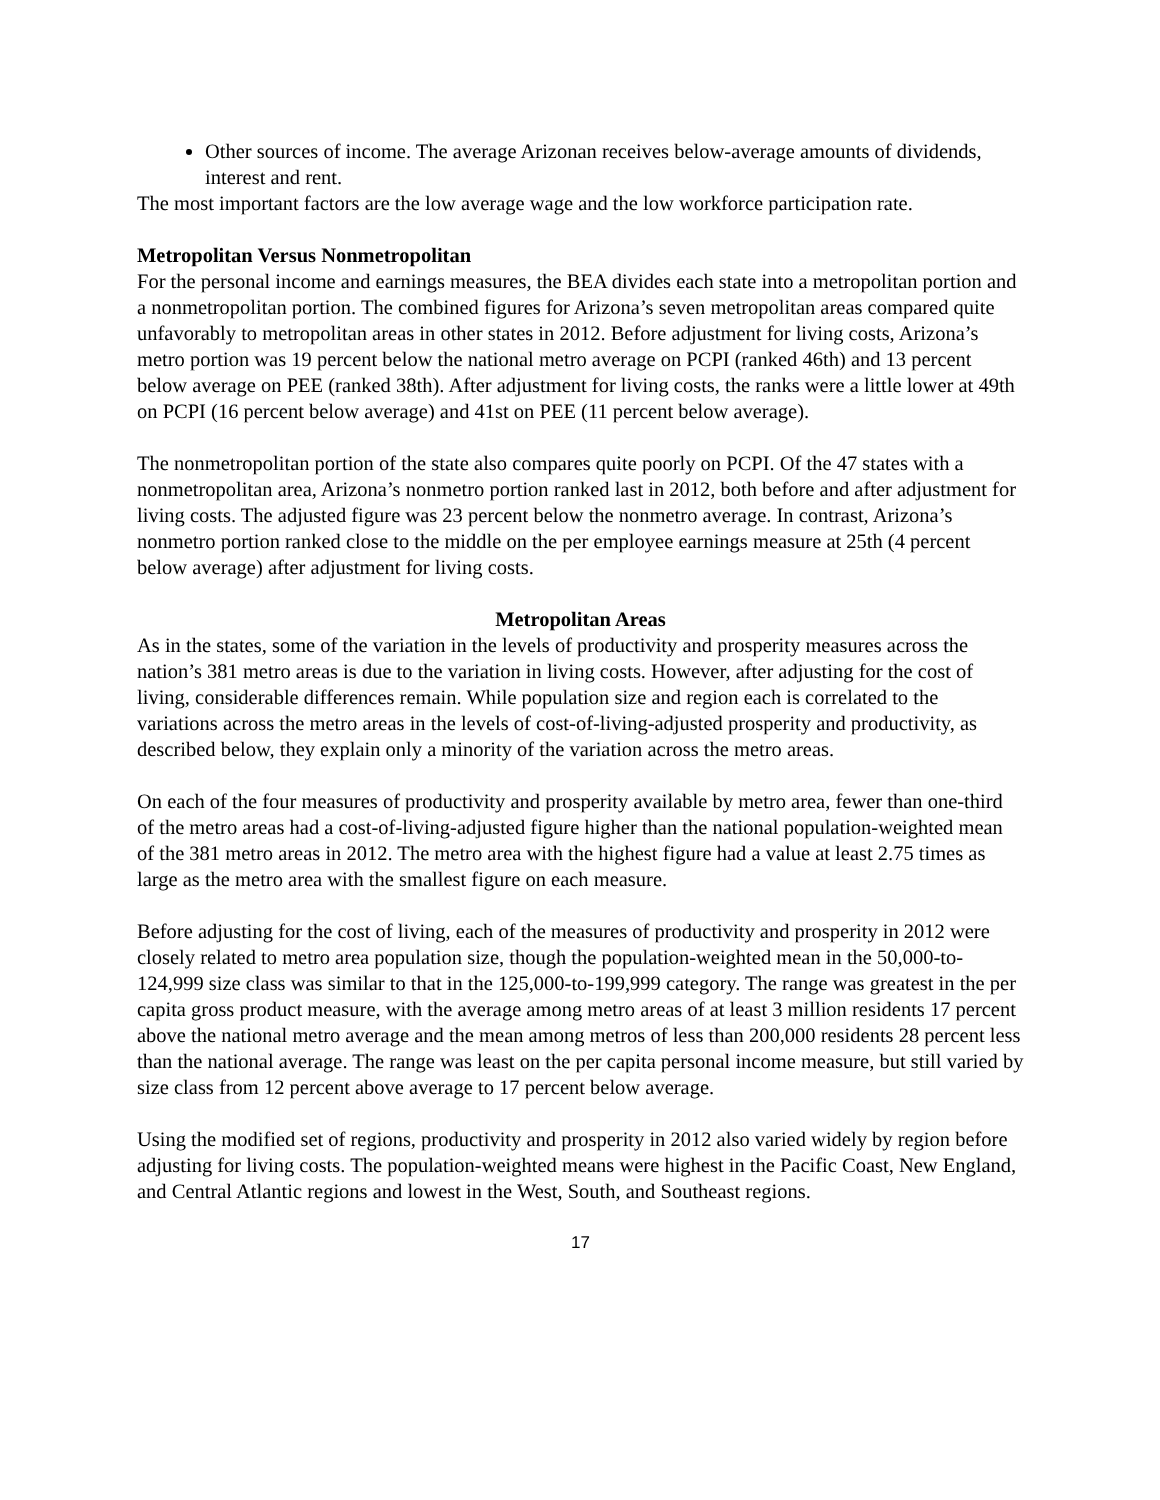Other sources of income. The average Arizonan receives below-average amounts of dividends, interest and rent.
The most important factors are the low average wage and the low workforce participation rate.
Metropolitan Versus Nonmetropolitan
For the personal income and earnings measures, the BEA divides each state into a metropolitan portion and a nonmetropolitan portion. The combined figures for Arizona’s seven metropolitan areas compared quite unfavorably to metropolitan areas in other states in 2012. Before adjustment for living costs, Arizona’s metro portion was 19 percent below the national metro average on PCPI (ranked 46th) and 13 percent below average on PEE (ranked 38th). After adjustment for living costs, the ranks were a little lower at 49th on PCPI (16 percent below average) and 41st on PEE (11 percent below average).
The nonmetropolitan portion of the state also compares quite poorly on PCPI. Of the 47 states with a nonmetropolitan area, Arizona’s nonmetro portion ranked last in 2012, both before and after adjustment for living costs. The adjusted figure was 23 percent below the nonmetro average. In contrast, Arizona’s nonmetro portion ranked close to the middle on the per employee earnings measure at 25th (4 percent below average) after adjustment for living costs.
Metropolitan Areas
As in the states, some of the variation in the levels of productivity and prosperity measures across the nation’s 381 metro areas is due to the variation in living costs. However, after adjusting for the cost of living, considerable differences remain. While population size and region each is correlated to the variations across the metro areas in the levels of cost-of-living-adjusted prosperity and productivity, as described below, they explain only a minority of the variation across the metro areas.
On each of the four measures of productivity and prosperity available by metro area, fewer than one-third of the metro areas had a cost-of-living-adjusted figure higher than the national population-weighted mean of the 381 metro areas in 2012. The metro area with the highest figure had a value at least 2.75 times as large as the metro area with the smallest figure on each measure.
Before adjusting for the cost of living, each of the measures of productivity and prosperity in 2012 were closely related to metro area population size, though the population-weighted mean in the 50,000-to-124,999 size class was similar to that in the 125,000-to-199,999 category. The range was greatest in the per capita gross product measure, with the average among metro areas of at least 3 million residents 17 percent above the national metro average and the mean among metros of less than 200,000 residents 28 percent less than the national average. The range was least on the per capita personal income measure, but still varied by size class from 12 percent above average to 17 percent below average.
Using the modified set of regions, productivity and prosperity in 2012 also varied widely by region before adjusting for living costs. The population-weighted means were highest in the Pacific Coast, New England, and Central Atlantic regions and lowest in the West, South, and Southeast regions.
17